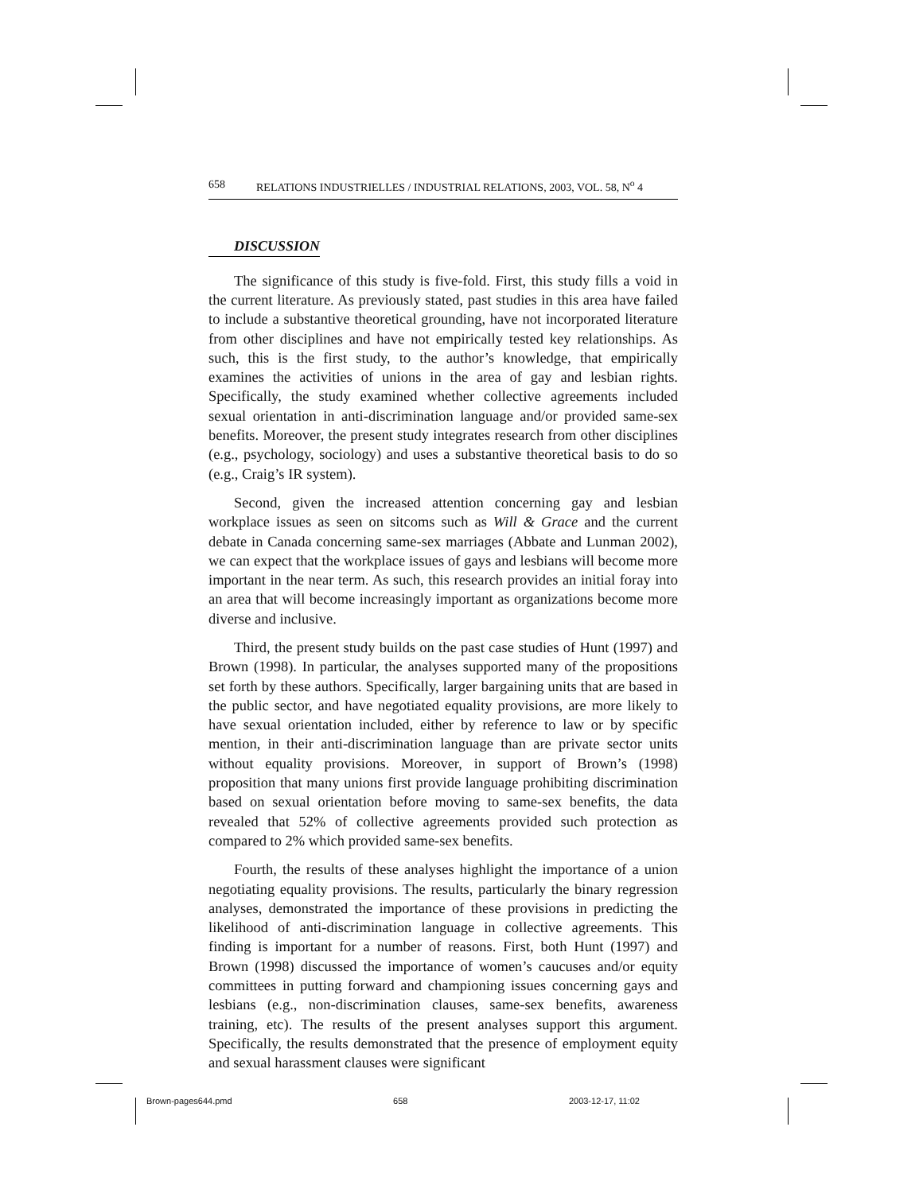658 RELATIONS INDUSTRIELLES / INDUSTRIAL RELATIONS, 2003, VOL. 58, N<sup>o</sup> 4
DISCUSSION
The significance of this study is five-fold. First, this study fills a void in the current literature. As previously stated, past studies in this area have failed to include a substantive theoretical grounding, have not incorporated literature from other disciplines and have not empirically tested key relationships. As such, this is the first study, to the author’s knowledge, that empirically examines the activities of unions in the area of gay and lesbian rights. Specifically, the study examined whether collective agreements included sexual orientation in anti-discrimination language and/or provided same-sex benefits. Moreover, the present study integrates research from other disciplines (e.g., psychology, sociology) and uses a substantive theoretical basis to do so (e.g., Craig’s IR system).
Second, given the increased attention concerning gay and lesbian workplace issues as seen on sitcoms such as Will & Grace and the current debate in Canada concerning same-sex marriages (Abbate and Lunman 2002), we can expect that the workplace issues of gays and lesbians will become more important in the near term. As such, this research provides an initial foray into an area that will become increasingly important as organizations become more diverse and inclusive.
Third, the present study builds on the past case studies of Hunt (1997) and Brown (1998). In particular, the analyses supported many of the propositions set forth by these authors. Specifically, larger bargaining units that are based in the public sector, and have negotiated equality provisions, are more likely to have sexual orientation included, either by reference to law or by specific mention, in their anti-discrimination language than are private sector units without equality provisions. Moreover, in support of Brown’s (1998) proposition that many unions first provide language prohibiting discrimination based on sexual orientation before moving to same-sex benefits, the data revealed that 52% of collective agreements provided such protection as compared to 2% which provided same-sex benefits.
Fourth, the results of these analyses highlight the importance of a union negotiating equality provisions. The results, particularly the binary regression analyses, demonstrated the importance of these provisions in predicting the likelihood of anti-discrimination language in collective agreements. This finding is important for a number of reasons. First, both Hunt (1997) and Brown (1998) discussed the importance of women’s caucuses and/or equity committees in putting forward and championing issues concerning gays and lesbians (e.g., non-discrimination clauses, same-sex benefits, awareness training, etc). The results of the present analyses support this argument. Specifically, the results demonstrated that the presence of employment equity and sexual harassment clauses were significant
Brown-pages644.pmd 658 2003-12-17, 11:02